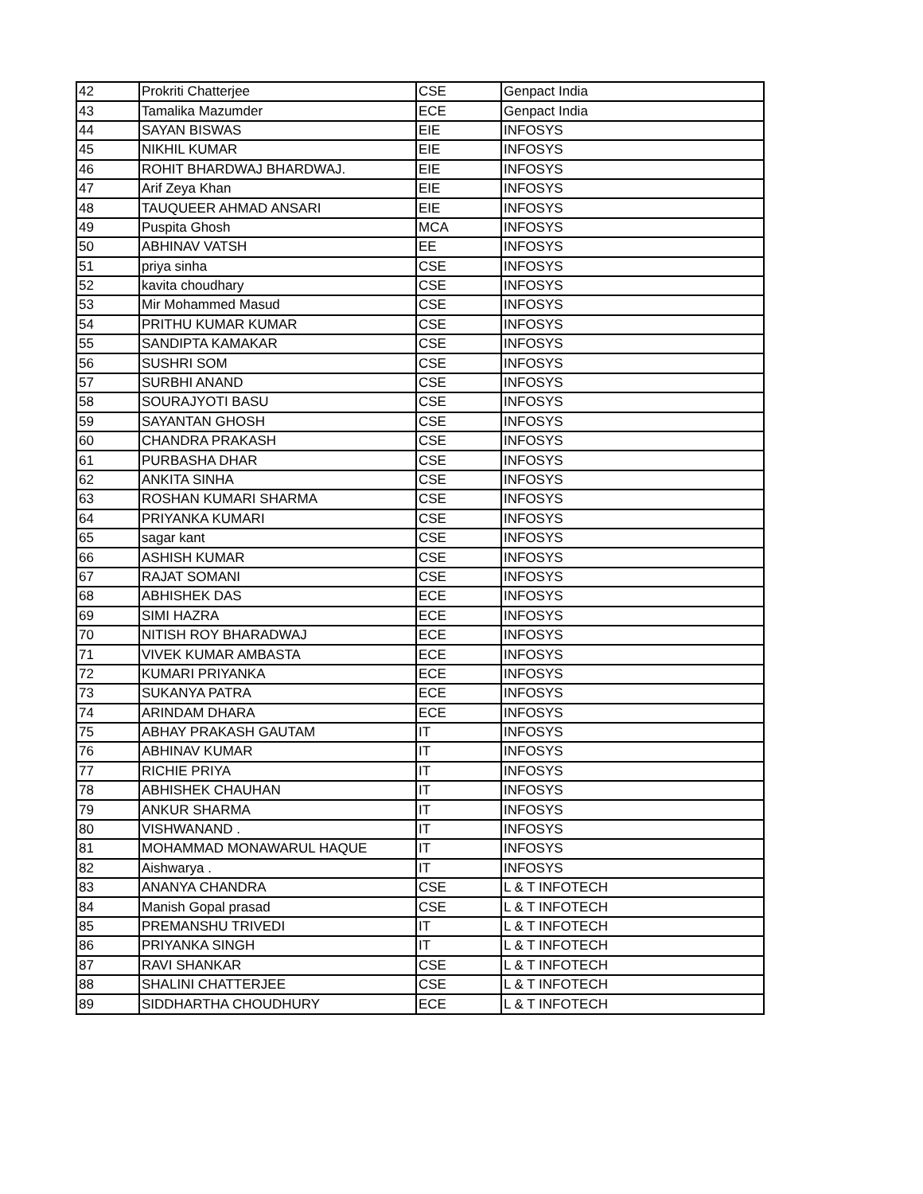| 42 | Prokriti Chatterjee | CSE | Genpact India |
| 43 | Tamalika Mazumder | ECE | Genpact India |
| 44 | SAYAN BISWAS | EIE | INFOSYS |
| 45 | NIKHIL KUMAR | EIE | INFOSYS |
| 46 | ROHIT BHARDWAJ BHARDWAJ. | EIE | INFOSYS |
| 47 | Arif Zeya Khan | EIE | INFOSYS |
| 48 | TAUQUEER AHMAD ANSARI | EIE | INFOSYS |
| 49 | Puspita Ghosh | MCA | INFOSYS |
| 50 | ABHINAV VATSH | EE | INFOSYS |
| 51 | priya sinha | CSE | INFOSYS |
| 52 | kavita choudhary | CSE | INFOSYS |
| 53 | Mir Mohammed Masud | CSE | INFOSYS |
| 54 | PRITHU KUMAR KUMAR | CSE | INFOSYS |
| 55 | SANDIPTA KAMAKAR | CSE | INFOSYS |
| 56 | SUSHRI SOM | CSE | INFOSYS |
| 57 | SURBHI ANAND | CSE | INFOSYS |
| 58 | SOURAJYOTI BASU | CSE | INFOSYS |
| 59 | SAYANTAN GHOSH | CSE | INFOSYS |
| 60 | CHANDRA PRAKASH | CSE | INFOSYS |
| 61 | PURBASHA DHAR | CSE | INFOSYS |
| 62 | ANKITA SINHA | CSE | INFOSYS |
| 63 | ROSHAN KUMARI SHARMA | CSE | INFOSYS |
| 64 | PRIYANKA KUMARI | CSE | INFOSYS |
| 65 | sagar kant | CSE | INFOSYS |
| 66 | ASHISH KUMAR | CSE | INFOSYS |
| 67 | RAJAT SOMANI | CSE | INFOSYS |
| 68 | ABHISHEK DAS | ECE | INFOSYS |
| 69 | SIMI HAZRA | ECE | INFOSYS |
| 70 | NITISH ROY BHARADWAJ | ECE | INFOSYS |
| 71 | VIVEK KUMAR AMBASTA | ECE | INFOSYS |
| 72 | KUMARI PRIYANKA | ECE | INFOSYS |
| 73 | SUKANYA PATRA | ECE | INFOSYS |
| 74 | ARINDAM DHARA | ECE | INFOSYS |
| 75 | ABHAY PRAKASH GAUTAM | IT | INFOSYS |
| 76 | ABHINAV KUMAR | IT | INFOSYS |
| 77 | RICHIE PRIYA | IT | INFOSYS |
| 78 | ABHISHEK CHAUHAN | IT | INFOSYS |
| 79 | ANKUR SHARMA | IT | INFOSYS |
| 80 | VISHWANAND . | IT | INFOSYS |
| 81 | MOHAMMAD MONAWARUL HAQUE | IT | INFOSYS |
| 82 | Aishwarya . | IT | INFOSYS |
| 83 | ANANYA CHANDRA | CSE | L & T INFOTECH |
| 84 | Manish Gopal prasad | CSE | L & T INFOTECH |
| 85 | PREMANSHU TRIVEDI | IT | L & T INFOTECH |
| 86 | PRIYANKA SINGH | IT | L & T INFOTECH |
| 87 | RAVI SHANKAR | CSE | L & T INFOTECH |
| 88 | SHALINI CHATTERJEE | CSE | L & T INFOTECH |
| 89 | SIDDHARTHA CHOUDHURY | ECE | L & T INFOTECH |